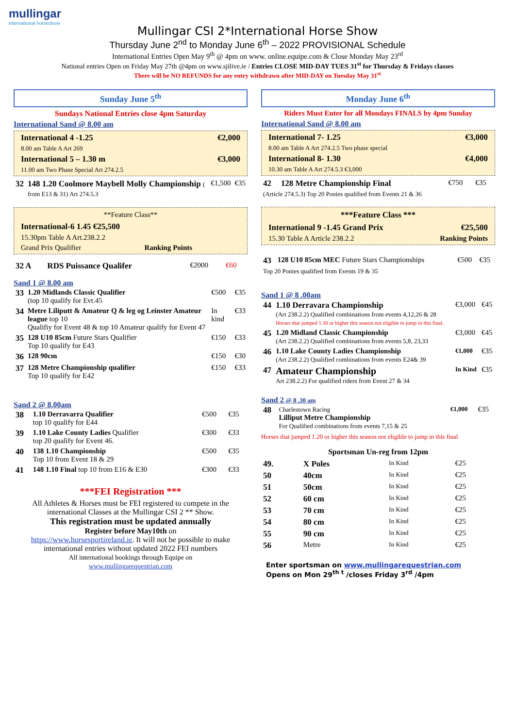mullingar
international horseshow
Mullingar CSI 2*International Horse Show
Thursday June 2<sup>nd</sup> to Monday June 6<sup>th</sup> – 2022 PROVISIONAL Schedule
International Entries Open May 9<sup>th</sup> @ 4pm on www. online.equipe.com & Close Monday May 23<sup>rd</sup>
National entries Open on Friday May 27th @4pm on www.sjilive.ie / Entries CLOSE MID-DAY TUES 31<sup>st</sup> for Thursday & Fridays classes
There will be NO REFUNDS for any entry withdrawn after MID-DAY on Tuesday May 31<sup>st</sup>
Sunday June 5<sup>th</sup>
Sundays National Entries close 4pm Saturday
International Sand @ 8.00 am
| International 4 -1.25 | €2,000 |
| 8.00 am Table A Art 269 | |
| International 5 – 1.30 m | €3,000 |
| 11.00 am Two Phase Special Art 274.2.5 | |
| 32 | 148 1.20 Coolmore Maybell Molly Championship ( from E13 & 31) Art 274.5.3 | €1,500 | €35 |
**Feature Class**
| International-6 1.45 €25,500 | |
| 15.30pm Table A Art.238.2.2 | |
| Grand Prix Qualifier | Ranking Points |
| 32 A | RDS Puissance Qualifer | €2000 | €60 |
Sand 1 @ 8.00 am
| 33 | 1.20 Midlands Classic Qualifier (top 10 qualify for Evt.45 | €500 | €35 |
| 34 | Metre Liliputt & Amateur Q & leg og Leinster Amateur league top 10 Qualifiy for Event 48 & top 10 Amateur qualify for Event 47 | In kind | €33 |
| 35 | 128 U10 85cm Future Stars Qualifier Top 10 qualify for E43 | €150 | €33 |
| 36 | 128 90cm | €150 | €30 |
| 37 | 128 Metre Championship qualifier Top 10 qualify for E42 | €150 | €33 |
Sand 2 @ 8.00am
| 38 | 1.10 Derravarra Qualifier top 10 qualify for E44 | €500 | €35 |
| 39 | 1.10 Lake County Ladies Qualifier top 20 qualify for Event 46. | €300 | €33 |
| 40 | 138 1.10 Championship Top 10 from Event 18 & 29 | €500 | €35 |
| 41 | 148 1.10 Final top 10 from E16 & E30 | €300 | €33 |
***FEI Registration ***
All Athletes & Horses must be FEI registered to compete in the international Classes at the Mullingar CSI 2 ** Show.
This registration must be updated annually
Register before May10th on
https://www.horsesportireland.ie. It will not be possible to make international entries without updated 2022 FEI numbers
All international bookings through Equipe on
www.mullingarequestrian.com
Monday June 6<sup>th</sup>
Riders Must Enter for all Mondays FINALS by 4pm Sunday
International Sand @ 8.00 am
| International 7- 1.25 | €3,000 |
| 8.00 am Table A Art 274.2.5 Two phase special | |
| International 8- 1.30 | €4,000 |
| 10.30 am Table A Art 274.5.3 €3,000 | |
| 42 | 128 Metre Championship Final | €750 | €35 |
| (Article 274.5.3) Top 20 Ponies qualified from Events 21 & 36 | | | |
***Feature Class ***
| International 9 -1.45 Grand Prix | €25,500 |
| 15.30 Table A Article 238.2.2 | Ranking Points |
| 43 | 128 U10 85cm MEC Future Stars Championships | €500 | €35 |
| Top 20 Ponies qualified from Events 19 & 35 | | | |
Sand 1 @ 8 .00am
| 44 | 1.10 Derravara Championship (Art 238.2.2) Qualified combinations from events 4,12,26 & 28 Horses that jumped 1.30 or higher this season not eligible to jump in this final. | €3,000 | €45 |
| 45 | 1.20 Midland Classic Championship (Art 238.2.2) Qualified combinations from events 5,8, 23,33 | €3,000 | €45 |
| 46 | 1.10 Lake County Ladies Championship (Art 238.2.2) Qualified combinations from events E24& 39 | €1,000 | €35 |
| 47 | Amateur Championship Art 238.2.2) For qualified riders from Event 27 & 34 | In Kind | €35 |
Sand 2 @ 8 .30 am
| 48 | Charlestown Racing Lilliput Metre Championship For Qualified combinations from events 7,15 & 25 | €1,000 | €35 |
Horses that jumped 1.20 or higher this season not eligible to jump in this final
Sportsman Un-reg from 12pm
| 49. | X Poles | In Kind | €25 |
| 50 | 40cm | In Kind | €25 |
| 51 | 50cm | In Kind | €25 |
| 52 | 60 cm | In Kind | €25 |
| 53 | 70 cm | In Kind | €25 |
| 54 | 80 cm | In Kind | €25 |
| 55 | 90 cm | In Kind | €25 |
| 56 | Metre | In Kind | €25 |
Enter sportsman on www.mullingarequestrian.com
Opens on Mon 29<sup>th t</sup> /closes Friday 3<sup>rd</sup> /4pm